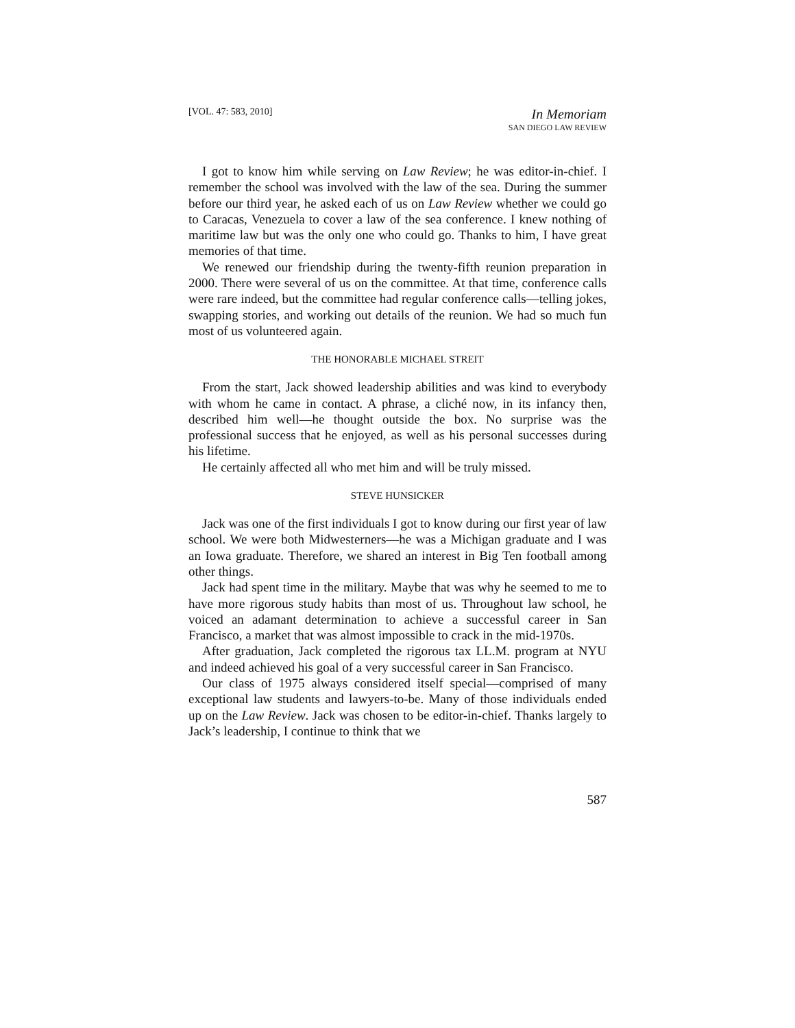[VOL. 47: 583, 2010]
In Memoriam
SAN DIEGO LAW REVIEW
I got to know him while serving on Law Review; he was editor-in-chief. I remember the school was involved with the law of the sea. During the summer before our third year, he asked each of us on Law Review whether we could go to Caracas, Venezuela to cover a law of the sea conference. I knew nothing of maritime law but was the only one who could go. Thanks to him, I have great memories of that time.
We renewed our friendship during the twenty-fifth reunion preparation in 2000. There were several of us on the committee. At that time, conference calls were rare indeed, but the committee had regular conference calls—telling jokes, swapping stories, and working out details of the reunion. We had so much fun most of us volunteered again.
THE HONORABLE MICHAEL STREIT
From the start, Jack showed leadership abilities and was kind to everybody with whom he came in contact. A phrase, a cliché now, in its infancy then, described him well—he thought outside the box. No surprise was the professional success that he enjoyed, as well as his personal successes during his lifetime.
He certainly affected all who met him and will be truly missed.
STEVE HUNSICKER
Jack was one of the first individuals I got to know during our first year of law school. We were both Midwesterners—he was a Michigan graduate and I was an Iowa graduate. Therefore, we shared an interest in Big Ten football among other things.
Jack had spent time in the military. Maybe that was why he seemed to me to have more rigorous study habits than most of us. Throughout law school, he voiced an adamant determination to achieve a successful career in San Francisco, a market that was almost impossible to crack in the mid-1970s.
After graduation, Jack completed the rigorous tax LL.M. program at NYU and indeed achieved his goal of a very successful career in San Francisco.
Our class of 1975 always considered itself special—comprised of many exceptional law students and lawyers-to-be. Many of those individuals ended up on the Law Review. Jack was chosen to be editor-in-chief. Thanks largely to Jack’s leadership, I continue to think that we
587